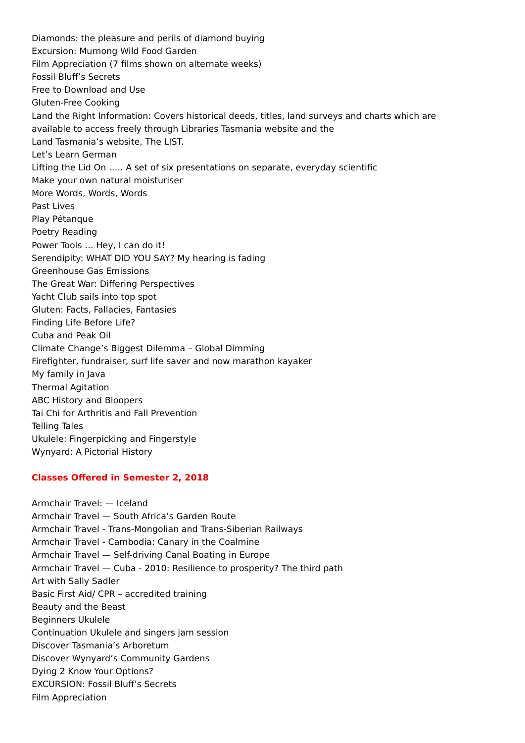Diamonds: the pleasure and perils of diamond buying
Excursion: Murnong Wild Food Garden
Film Appreciation (7 films shown on alternate weeks)
Fossil Bluff’s Secrets
Free to Download and Use
Gluten-Free Cooking
Land the Right Information: Covers historical deeds, titles, land surveys and charts which are
available to access freely through Libraries Tasmania website and the
Land Tasmania’s website, The LIST.
Let’s Learn German
Lifting the Lid On ….. A set of six presentations on separate, everyday scientific
Make your own natural moisturiser
More Words, Words, Words
Past Lives
Play Pétanque
Poetry Reading
Power Tools … Hey, I can do it!
Serendipity: WHAT DID YOU SAY? My hearing is fading
Greenhouse Gas Emissions
The Great War: Differing Perspectives
Yacht Club sails into top spot
Gluten: Facts, Fallacies, Fantasies
Finding Life Before Life?
Cuba and Peak Oil
Climate Change’s Biggest Dilemma – Global Dimming
Firefighter, fundraiser, surf life saver and now marathon kayaker
My family in Java
Thermal Agitation
ABC History and Bloopers
Tai Chi for Arthritis and Fall Prevention
Telling Tales
Ukulele: Fingerpicking and Fingerstyle
Wynyard: A Pictorial History
Classes Offered in Semester 2, 2018
Armchair Travel: — Iceland
Armchair Travel — South Africa’s Garden Route
Armchair Travel - Trans-Mongolian and Trans-Siberian Railways
Armchair Travel - Cambodia: Canary in the Coalmine
Armchair Travel — Self-driving Canal Boating in Europe
Armchair Travel — Cuba - 2010: Resilience to prosperity? The third path
Art with Sally Sadler
Basic First Aid/ CPR – accredited training
Beauty and the Beast
Beginners Ukulele
Continuation Ukulele and singers jam session
Discover Tasmania’s Arboretum
Discover Wynyard’s Community Gardens
Dying 2 Know Your Options?
EXCURSION: Fossil Bluff’s Secrets
Film Appreciation